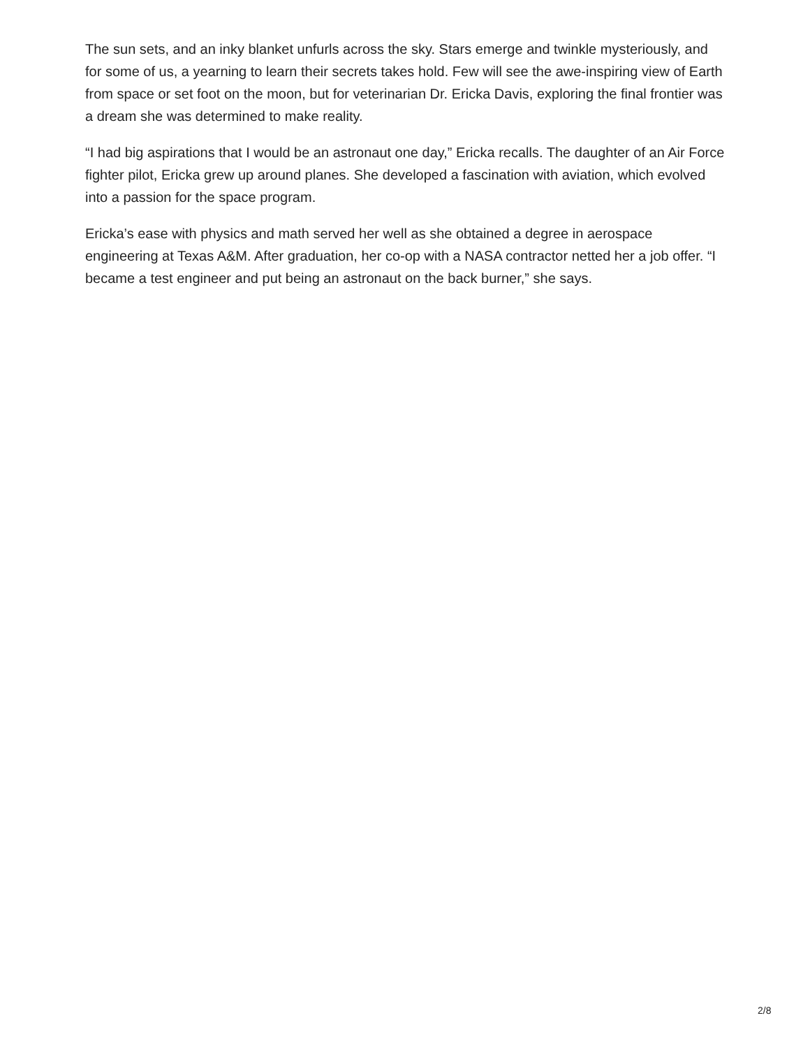The sun sets, and an inky blanket unfurls across the sky. Stars emerge and twinkle mysteriously, and for some of us, a yearning to learn their secrets takes hold. Few will see the awe-inspiring view of Earth from space or set foot on the moon, but for veterinarian Dr. Ericka Davis, exploring the final frontier was a dream she was determined to make reality.
“I had big aspirations that I would be an astronaut one day,” Ericka recalls. The daughter of an Air Force fighter pilot, Ericka grew up around planes. She developed a fascination with aviation, which evolved into a passion for the space program.
Ericka’s ease with physics and math served her well as she obtained a degree in aerospace engineering at Texas A&M. After graduation, her co-op with a NASA contractor netted her a job offer. “I became a test engineer and put being an astronaut on the back burner,” she says.
2/8